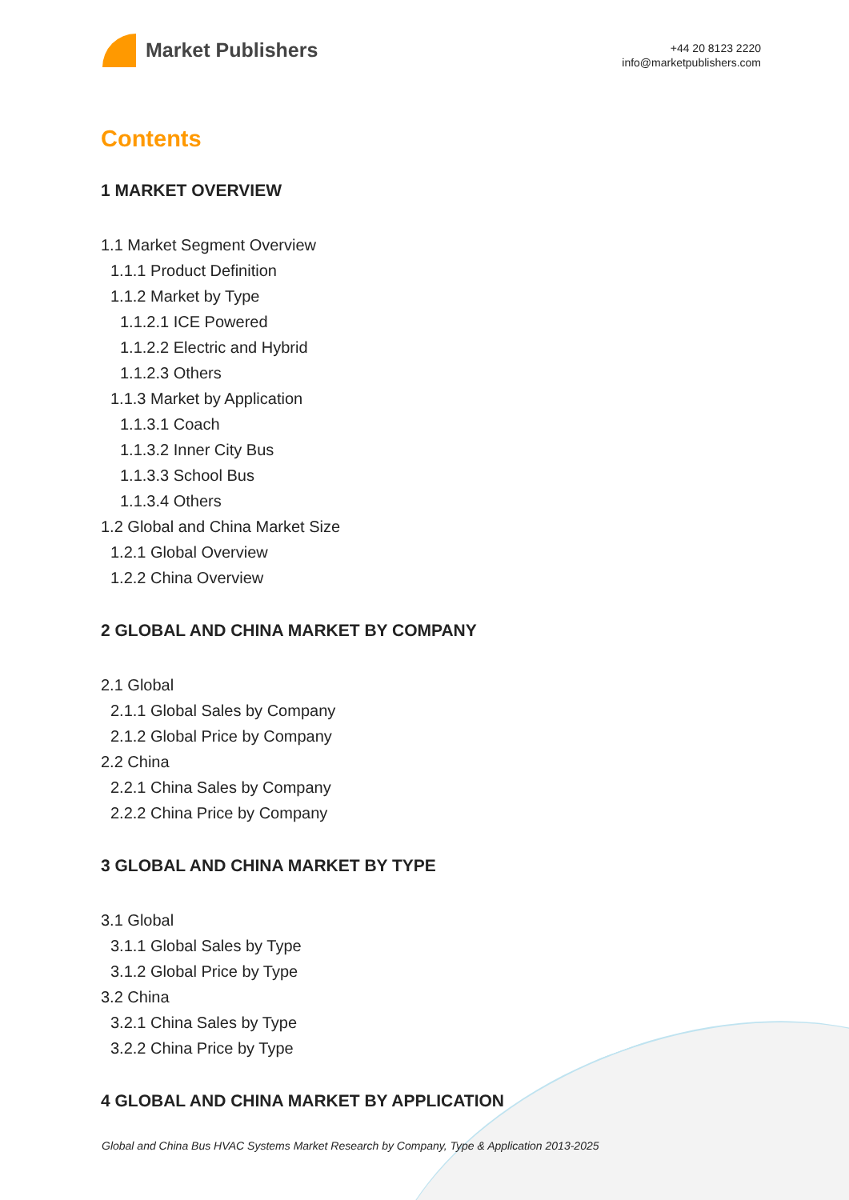Market Publishers
+44 20 8123 2220
info@marketpublishers.com
Contents
1 MARKET OVERVIEW
1.1 Market Segment Overview
1.1.1 Product Definition
1.1.2 Market by Type
1.1.2.1 ICE Powered
1.1.2.2 Electric and Hybrid
1.1.2.3 Others
1.1.3 Market by Application
1.1.3.1 Coach
1.1.3.2 Inner City Bus
1.1.3.3 School Bus
1.1.3.4 Others
1.2 Global and China Market Size
1.2.1 Global Overview
1.2.2 China Overview
2 GLOBAL AND CHINA MARKET BY COMPANY
2.1 Global
2.1.1 Global Sales by Company
2.1.2 Global Price by Company
2.2 China
2.2.1 China Sales by Company
2.2.2 China Price by Company
3 GLOBAL AND CHINA MARKET BY TYPE
3.1 Global
3.1.1 Global Sales by Type
3.1.2 Global Price by Type
3.2 China
3.2.1 China Sales by Type
3.2.2 China Price by Type
4 GLOBAL AND CHINA MARKET BY APPLICATION
Global and China Bus HVAC Systems Market Research by Company, Type & Application 2013-2025